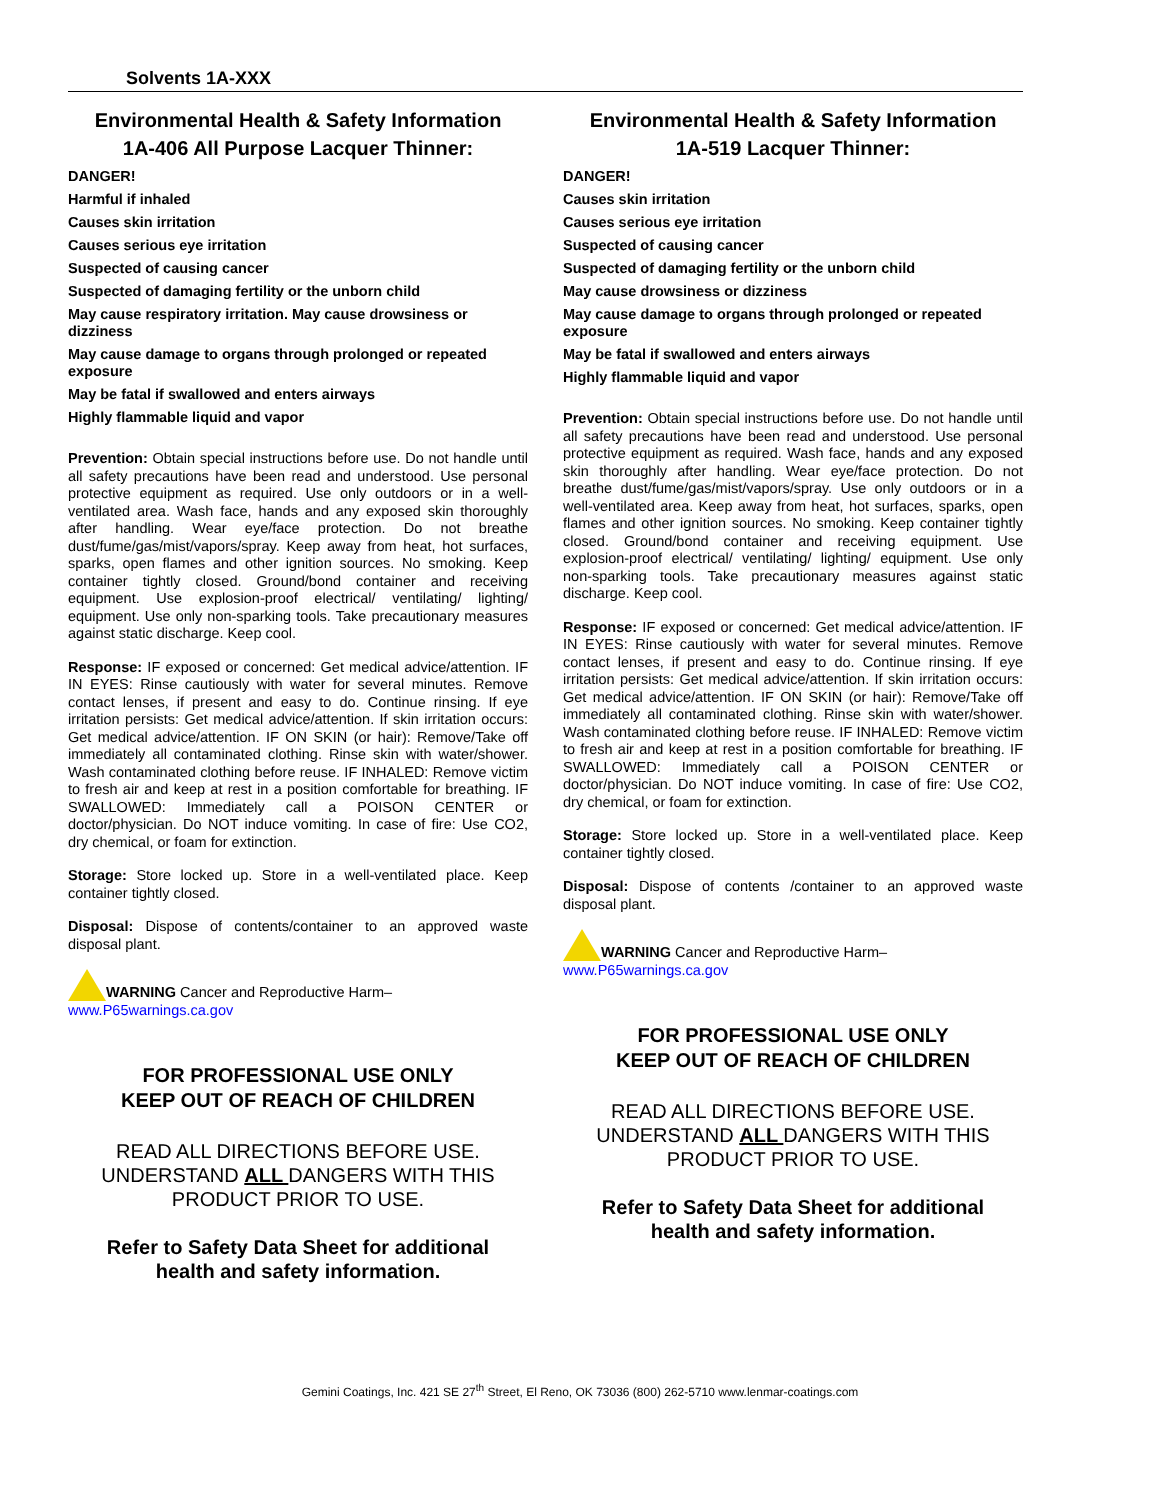Solvents 1A-XXX
Environmental Health & Safety Information
1A-406 All Purpose Lacquer Thinner:
DANGER!
Harmful if inhaled
Causes skin irritation
Causes serious eye irritation
Suspected of causing cancer
Suspected of damaging fertility or the unborn child
May cause respiratory irritation. May cause drowsiness or dizziness
May cause damage to organs through prolonged or repeated exposure
May be fatal if swallowed and enters airways
Highly flammable liquid and vapor
Prevention: Obtain special instructions before use. Do not handle until all safety precautions have been read and understood. Use personal protective equipment as required. Use only outdoors or in a well-ventilated area. Wash face, hands and any exposed skin thoroughly after handling. Wear eye/face protection. Do not breathe dust/fume/gas/mist/vapors/spray. Keep away from heat, hot surfaces, sparks, open flames and other ignition sources. No smoking. Keep container tightly closed. Ground/bond container and receiving equipment. Use explosion-proof electrical/ ventilating/ lighting/ equipment. Use only non-sparking tools. Take precautionary measures against static discharge. Keep cool.
Response: IF exposed or concerned: Get medical advice/attention. IF IN EYES: Rinse cautiously with water for several minutes. Remove contact lenses, if present and easy to do. Continue rinsing. If eye irritation persists: Get medical advice/attention. If skin irritation occurs: Get medical advice/attention. IF ON SKIN (or hair): Remove/Take off immediately all contaminated clothing. Rinse skin with water/shower. Wash contaminated clothing before reuse. IF INHALED: Remove victim to fresh air and keep at rest in a position comfortable for breathing. IF SWALLOWED: Immediately call a POISON CENTER or doctor/physician. Do NOT induce vomiting. In case of fire: Use CO2, dry chemical, or foam for extinction.
Storage: Store locked up. Store in a well-ventilated place. Keep container tightly closed.
Disposal: Dispose of contents/container to an approved waste disposal plant.
WARNING Cancer and Reproductive Harm–
www.P65warnings.ca.gov
FOR PROFESSIONAL USE ONLY
KEEP OUT OF REACH OF CHILDREN
READ ALL DIRECTIONS BEFORE USE.
UNDERSTAND ALL DANGERS WITH THIS
PRODUCT PRIOR TO USE.
Refer to Safety Data Sheet for additional
health and safety information.
Environmental Health & Safety Information
1A-519 Lacquer Thinner:
DANGER!
Causes skin irritation
Causes serious eye irritation
Suspected of causing cancer
Suspected of damaging fertility or the unborn child
May cause drowsiness or dizziness
May cause damage to organs through prolonged or repeated exposure
May be fatal if swallowed and enters airways
Highly flammable liquid and vapor
Prevention: Obtain special instructions before use. Do not handle until all safety precautions have been read and understood. Use personal protective equipment as required. Wash face, hands and any exposed skin thoroughly after handling. Wear eye/face protection. Do not breathe dust/fume/gas/mist/vapors/spray. Use only outdoors or in a well-ventilated area. Keep away from heat, hot surfaces, sparks, open flames and other ignition sources. No smoking. Keep container tightly closed. Ground/bond container and receiving equipment. Use explosion-proof electrical/ ventilating/ lighting/ equipment. Use only non-sparking tools. Take precautionary measures against static discharge. Keep cool.
Response: IF exposed or concerned: Get medical advice/attention. IF IN EYES: Rinse cautiously with water for several minutes. Remove contact lenses, if present and easy to do. Continue rinsing. If eye irritation persists: Get medical advice/attention. If skin irritation occurs: Get medical advice/attention. IF ON SKIN (or hair): Remove/Take off immediately all contaminated clothing. Rinse skin with water/shower. Wash contaminated clothing before reuse. IF INHALED: Remove victim to fresh air and keep at rest in a position comfortable for breathing. IF SWALLOWED: Immediately call a POISON CENTER or doctor/physician. Do NOT induce vomiting. In case of fire: Use CO2, dry chemical, or foam for extinction.
Storage: Store locked up. Store in a well-ventilated place. Keep container tightly closed.
Disposal: Dispose of contents /container to an approved waste disposal plant.
WARNING Cancer and Reproductive Harm–
www.P65warnings.ca.gov
FOR PROFESSIONAL USE ONLY
KEEP OUT OF REACH OF CHILDREN
READ ALL DIRECTIONS BEFORE USE.
UNDERSTAND ALL DANGERS WITH THIS
PRODUCT PRIOR TO USE.
Refer to Safety Data Sheet for additional
health and safety information.
Gemini Coatings, Inc. 421 SE 27<sup>th</sup> Street, El Reno, OK 73036 (800) 262-5710 www.lenmar-coatings.com